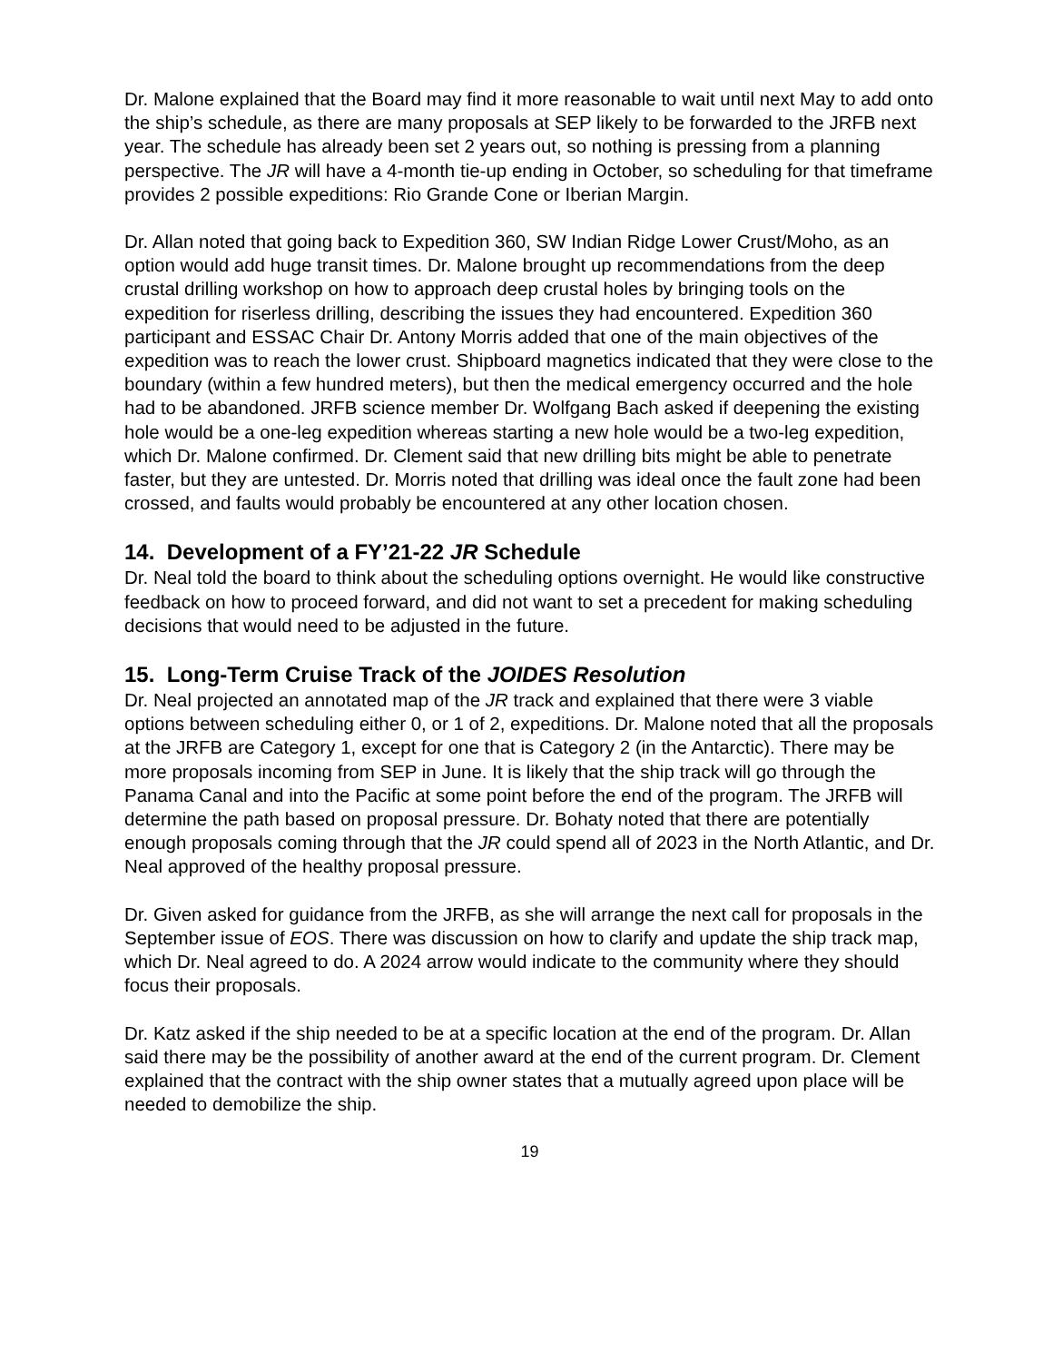Dr. Malone explained that the Board may find it more reasonable to wait until next May to add onto the ship’s schedule, as there are many proposals at SEP likely to be forwarded to the JRFB next year. The schedule has already been set 2 years out, so nothing is pressing from a planning perspective. The JR will have a 4-month tie-up ending in October, so scheduling for that timeframe provides 2 possible expeditions: Rio Grande Cone or Iberian Margin.
Dr. Allan noted that going back to Expedition 360, SW Indian Ridge Lower Crust/Moho, as an option would add huge transit times. Dr. Malone brought up recommendations from the deep crustal drilling workshop on how to approach deep crustal holes by bringing tools on the expedition for riserless drilling, describing the issues they had encountered. Expedition 360 participant and ESSAC Chair Dr. Antony Morris added that one of the main objectives of the expedition was to reach the lower crust. Shipboard magnetics indicated that they were close to the boundary (within a few hundred meters), but then the medical emergency occurred and the hole had to be abandoned. JRFB science member Dr. Wolfgang Bach asked if deepening the existing hole would be a one-leg expedition whereas starting a new hole would be a two-leg expedition, which Dr. Malone confirmed. Dr. Clement said that new drilling bits might be able to penetrate faster, but they are untested. Dr. Morris noted that drilling was ideal once the fault zone had been crossed, and faults would probably be encountered at any other location chosen.
14. Development of a FY’21-22 JR Schedule
Dr. Neal told the board to think about the scheduling options overnight. He would like constructive feedback on how to proceed forward, and did not want to set a precedent for making scheduling decisions that would need to be adjusted in the future.
15. Long-Term Cruise Track of the JOIDES Resolution
Dr. Neal projected an annotated map of the JR track and explained that there were 3 viable options between scheduling either 0, or 1 of 2, expeditions. Dr. Malone noted that all the proposals at the JRFB are Category 1, except for one that is Category 2 (in the Antarctic). There may be more proposals incoming from SEP in June. It is likely that the ship track will go through the Panama Canal and into the Pacific at some point before the end of the program. The JRFB will determine the path based on proposal pressure. Dr. Bohaty noted that there are potentially enough proposals coming through that the JR could spend all of 2023 in the North Atlantic, and Dr. Neal approved of the healthy proposal pressure.
Dr. Given asked for guidance from the JRFB, as she will arrange the next call for proposals in the September issue of EOS. There was discussion on how to clarify and update the ship track map, which Dr. Neal agreed to do. A 2024 arrow would indicate to the community where they should focus their proposals.
Dr. Katz asked if the ship needed to be at a specific location at the end of the program. Dr. Allan said there may be the possibility of another award at the end of the current program. Dr. Clement explained that the contract with the ship owner states that a mutually agreed upon place will be needed to demobilize the ship.
19